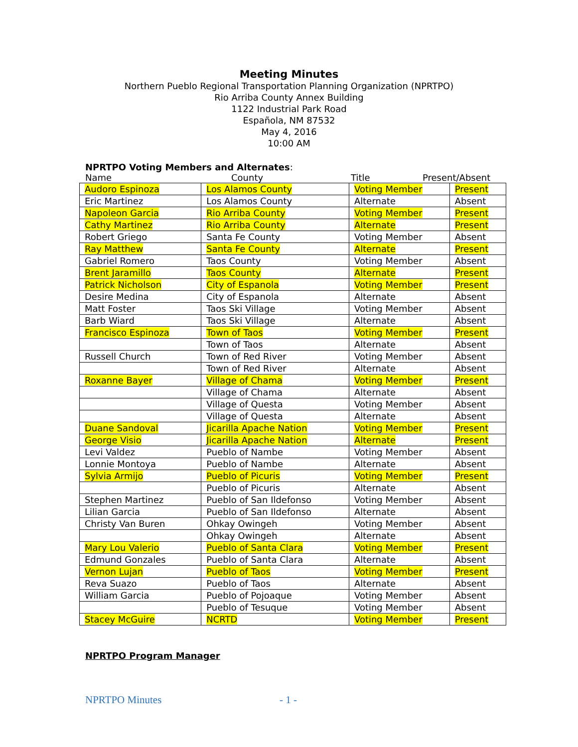Meeting Minutes
Northern Pueblo Regional Transportation Planning Organization (NPRTPO)
Rio Arriba County Annex Building
1122 Industrial Park Road
Española, NM 87532
May 4, 2016
10:00 AM
NPRTPO Voting Members and Alternates:
Name County Title Present/Absent
| Audoro Espinoza | Los Alamos County | Voting Member | Present |
| Eric Martinez | Los Alamos County | Alternate | Absent |
| Napoleon Garcia | Rio Arriba County | Voting Member | Present |
| Cathy Martinez | Rio Arriba County | Alternate | Present |
| Robert Griego | Santa Fe County | Voting Member | Absent |
| Ray Matthew | Santa Fe County | Alternate | Present |
| Gabriel Romero | Taos County | Voting Member | Absent |
| Brent Jaramillo | Taos County | Alternate | Present |
| Patrick Nicholson | City of Espanola | Voting Member | Present |
| Desire Medina | City of Espanola | Alternate | Absent |
| Matt Foster | Taos Ski Village | Voting Member | Absent |
| Barb Wiard | Taos Ski Village | Alternate | Absent |
| Francisco Espinoza | Town of Taos | Voting Member | Present |
| | Town of Taos | Alternate | Absent |
| Russell Church | Town of Red River | Voting Member | Absent |
| | Town of Red River | Alternate | Absent |
| Roxanne Bayer | Village of Chama | Voting Member | Present |
| | Village of Chama | Alternate | Absent |
| | Village of Questa | Voting Member | Absent |
| | Village of Questa | Alternate | Absent |
| Duane Sandoval | Jicarilla Apache Nation | Voting Member | Present |
| George Visio | Jicarilla Apache Nation | Alternate | Present |
| Levi Valdez | Pueblo of Nambe | Voting Member | Absent |
| Lonnie Montoya | Pueblo of Nambe | Alternate | Absent |
| Sylvia Armijo | Pueblo of Picuris | Voting Member | Present |
| | Pueblo of Picuris | Alternate | Absent |
| Stephen Martinez | Pueblo of San Ildefonso | Voting Member | Absent |
| Lilian Garcia | Pueblo of San Ildefonso | Alternate | Absent |
| Christy Van Buren | Ohkay Owingeh | Voting Member | Absent |
| | Ohkay Owingeh | Alternate | Absent |
| Mary Lou Valerio | Pueblo of Santa Clara | Voting Member | Present |
| Edmund Gonzales | Pueblo of Santa Clara | Alternate | Absent |
| Vernon Lujan | Pueblo of Taos | Voting Member | Present |
| Reva Suazo | Pueblo of Taos | Alternate | Absent |
| William Garcia | Pueblo of Pojoaque | Voting Member | Absent |
| | Pueblo of Tesuque | Voting Member | Absent |
| Stacey McGuire | NCRTD | Voting Member | Present |
NPRTPO Program Manager
NPRTPO Minutes - 1 -